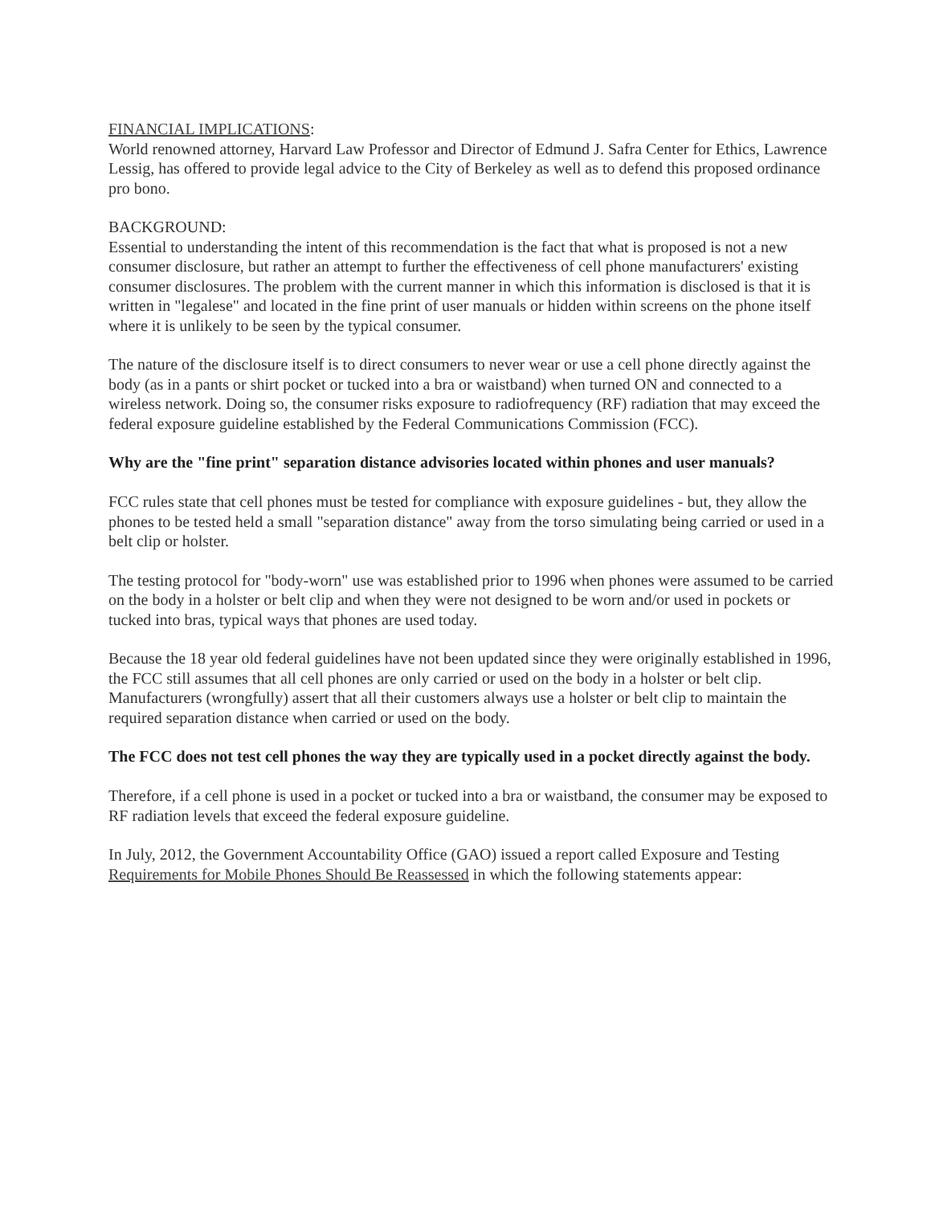FINANCIAL IMPLICATIONS:
World renowned attorney, Harvard Law Professor and Director of Edmund J. Safra Center for Ethics, Lawrence Lessig, has offered to provide legal advice to the City of Berkeley as well as to defend this proposed ordinance pro bono.
BACKGROUND:
Essential to understanding the intent of this recommendation is the fact that what is proposed is not a new consumer disclosure, but rather an attempt to further the effectiveness of cell phone manufacturers' existing consumer disclosures. The problem with the current manner in which this information is disclosed is that it is written in "legalese" and located in the fine print of user manuals or hidden within screens on the phone itself where it is unlikely to be seen by the typical consumer.
The nature of the disclosure itself is to direct consumers to never wear or use a cell phone directly against the body (as in a pants or shirt pocket or tucked into a bra or waistband) when turned ON and connected to a wireless network. Doing so, the consumer risks exposure to radiofrequency (RF) radiation that may exceed the federal exposure guideline established by the Federal Communications Commission (FCC).
Why are the "fine print" separation distance advisories located within phones and user manuals?
FCC rules state that cell phones must be tested for compliance with exposure guidelines - but, they allow the phones to be tested held a small "separation distance" away from the torso simulating being carried or used in a belt clip or holster.
The testing protocol for "body-worn" use was established prior to 1996 when phones were assumed to be carried on the body in a holster or belt clip and when they were not designed to be worn and/or used in pockets or tucked into bras, typical ways that phones are used today.
Because the 18 year old federal guidelines have not been updated since they were originally established in 1996, the FCC still assumes that all cell phones are only carried or used on the body in a holster or belt clip. Manufacturers (wrongfully) assert that all their customers always use a holster or belt clip to maintain the required separation distance when carried or used on the body.
The FCC does not test cell phones the way they are typically used in a pocket directly against the body.
Therefore, if a cell phone is used in a pocket or tucked into a bra or waistband, the consumer may be exposed to RF radiation levels that exceed the federal exposure guideline.
In July, 2012, the Government Accountability Office (GAO) issued a report called Exposure and Testing Requirements for Mobile Phones Should Be Reassessed in which the following statements appear: